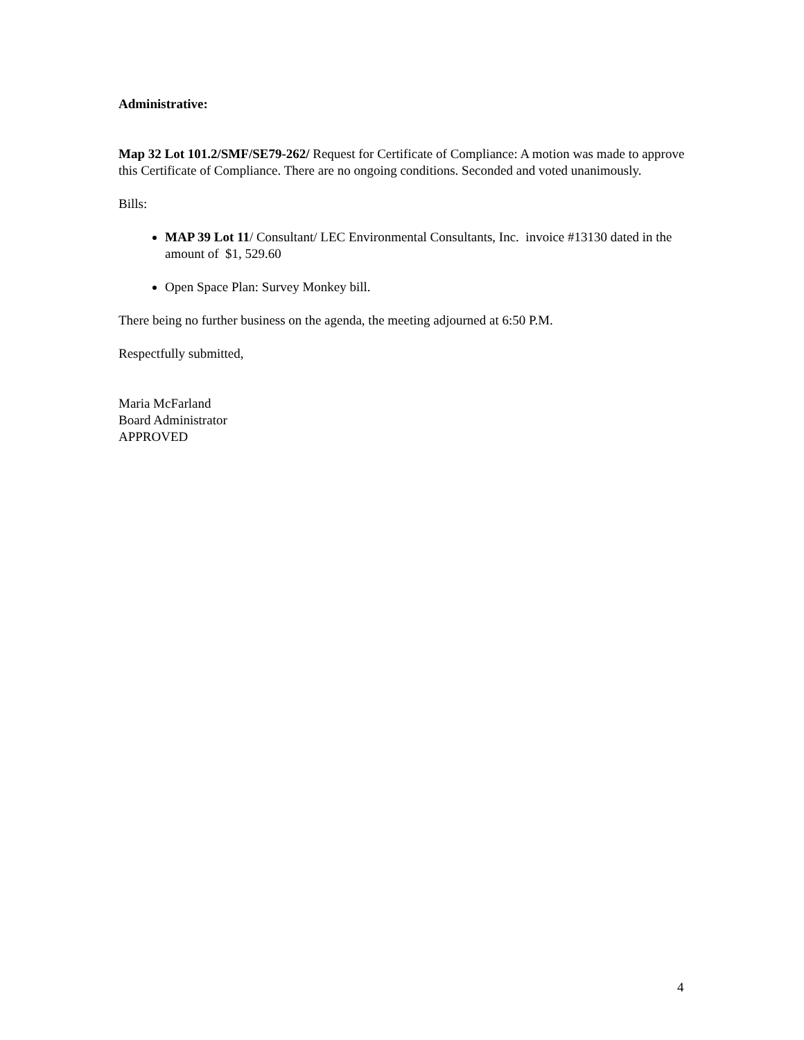Administrative:
Map 32 Lot 101.2/SMF/SE79-262/ Request for Certificate of Compliance: A motion was made to approve this Certificate of Compliance. There are no ongoing conditions. Seconded and voted unanimously.
Bills:
MAP 39 Lot 11/ Consultant/ LEC Environmental Consultants, Inc. invoice #13130 dated in the amount of $1, 529.60
Open Space Plan: Survey Monkey bill.
There being no further business on the agenda, the meeting adjourned at 6:50 P.M.
Respectfully submitted,
Maria McFarland
Board Administrator
APPROVED
4